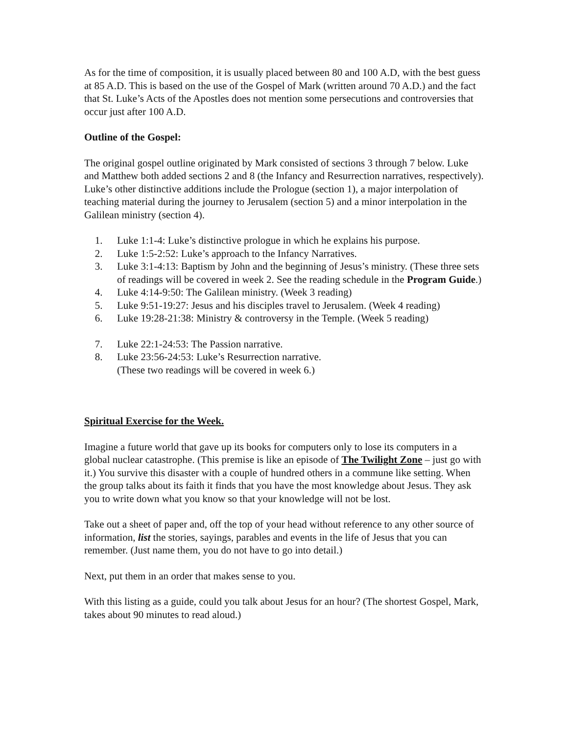As for the time of composition, it is usually placed between 80 and 100 A.D, with the best guess at 85 A.D. This is based on the use of the Gospel of Mark (written around 70 A.D.) and the fact that St. Luke’s Acts of the Apostles does not mention some persecutions and controversies that occur just after 100 A.D.
Outline of the Gospel:
The original gospel outline originated by Mark consisted of sections 3 through 7 below. Luke and Matthew both added sections 2 and 8 (the Infancy and Resurrection narratives, respectively). Luke’s other distinctive additions include the Prologue (section 1), a major interpolation of teaching material during the journey to Jerusalem (section 5) and a minor interpolation in the Galilean ministry (section 4).
1. Luke 1:1-4: Luke’s distinctive prologue in which he explains his purpose.
2. Luke 1:5-2:52: Luke’s approach to the Infancy Narratives.
3. Luke 3:1-4:13: Baptism by John and the beginning of Jesus’s ministry. (These three sets of readings will be covered in week 2. See the reading schedule in the Program Guide.)
4. Luke 4:14-9:50: The Galilean ministry. (Week 3 reading)
5. Luke 9:51-19:27: Jesus and his disciples travel to Jerusalem. (Week 4 reading)
6. Luke 19:28-21:38: Ministry & controversy in the Temple. (Week 5 reading)
7. Luke 22:1-24:53: The Passion narrative.
8. Luke 23:56-24:53: Luke’s Resurrection narrative.
(These two readings will be covered in week 6.)
Spiritual Exercise for the Week.
Imagine a future world that gave up its books for computers only to lose its computers in a global nuclear catastrophe. (This premise is like an episode of The Twilight Zone – just go with it.) You survive this disaster with a couple of hundred others in a commune like setting. When the group talks about its faith it finds that you have the most knowledge about Jesus. They ask you to write down what you know so that your knowledge will not be lost.
Take out a sheet of paper and, off the top of your head without reference to any other source of information, list the stories, sayings, parables and events in the life of Jesus that you can remember. (Just name them, you do not have to go into detail.)
Next, put them in an order that makes sense to you.
With this listing as a guide, could you talk about Jesus for an hour? (The shortest Gospel, Mark, takes about 90 minutes to read aloud.)